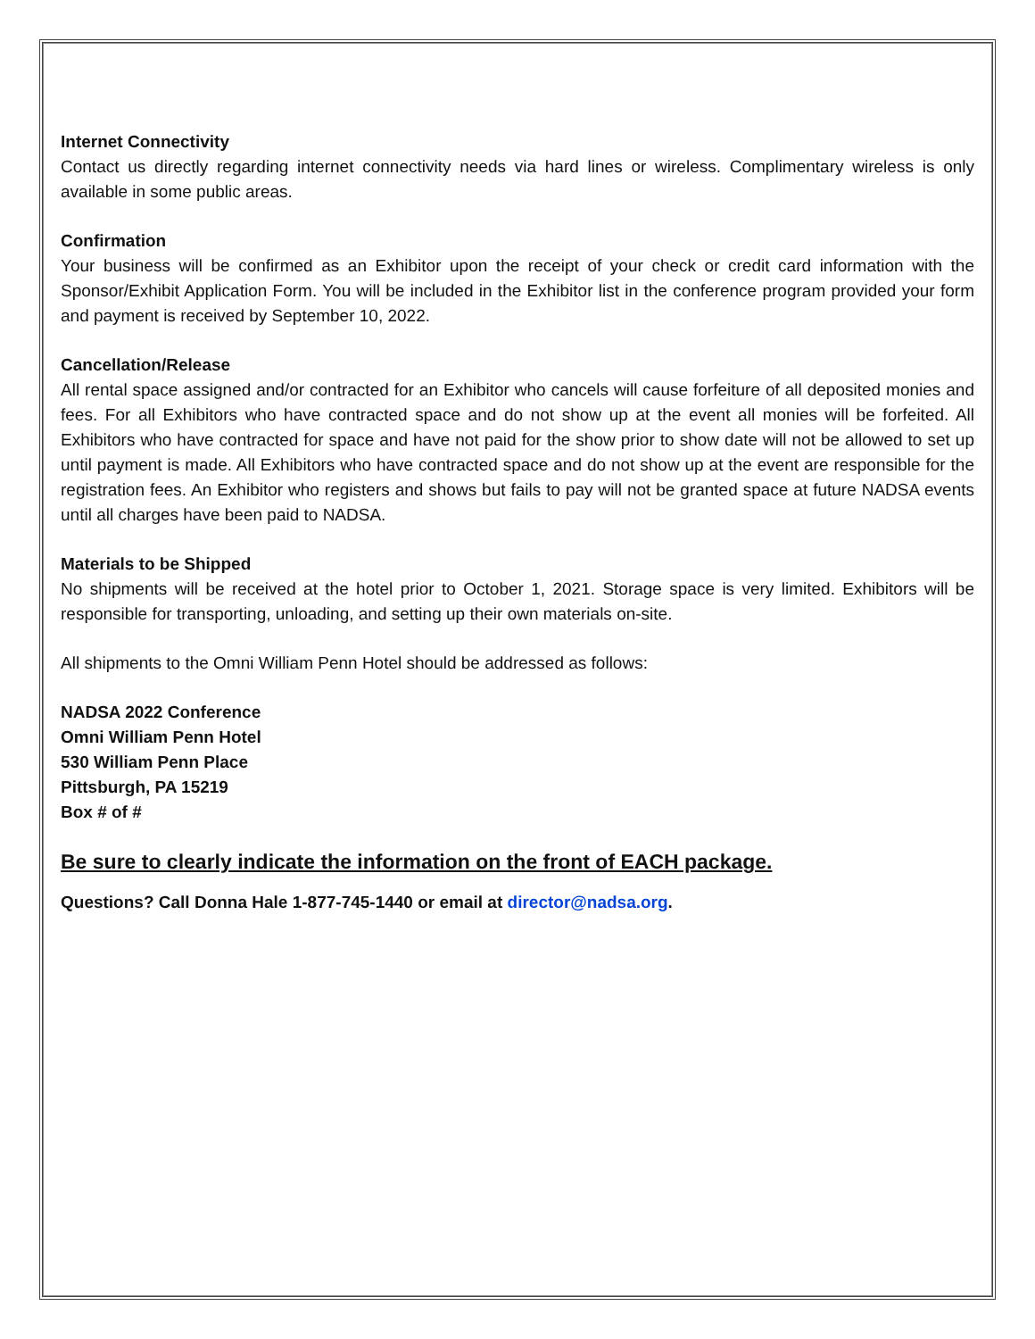Internet Connectivity
Contact us directly regarding internet connectivity needs via hard lines or wireless. Complimentary wireless is only available in some public areas.
Confirmation
Your business will be confirmed as an Exhibitor upon the receipt of your check or credit card information with the Sponsor/Exhibit Application Form. You will be included in the Exhibitor list in the conference program provided your form and payment is received by September 10, 2022.
Cancellation/Release
All rental space assigned and/or contracted for an Exhibitor who cancels will cause forfeiture of all deposited monies and fees. For all Exhibitors who have contracted space and do not show up at the event all monies will be forfeited. All Exhibitors who have contracted for space and have not paid for the show prior to show date will not be allowed to set up until payment is made. All Exhibitors who have contracted space and do not show up at the event are responsible for the registration fees. An Exhibitor who registers and shows but fails to pay will not be granted space at future NADSA events until all charges have been paid to NADSA.
Materials to be Shipped
No shipments will be received at the hotel prior to October 1, 2021. Storage space is very limited. Exhibitors will be responsible for transporting, unloading, and setting up their own materials on-site.
All shipments to the Omni William Penn Hotel should be addressed as follows:
NADSA 2022 Conference
Omni William Penn Hotel
530 William Penn Place
Pittsburgh, PA 15219
Box # of #
Be sure to clearly indicate the information on the front of EACH package.
Questions? Call Donna Hale 1-877-745-1440 or email at director@nadsa.org.